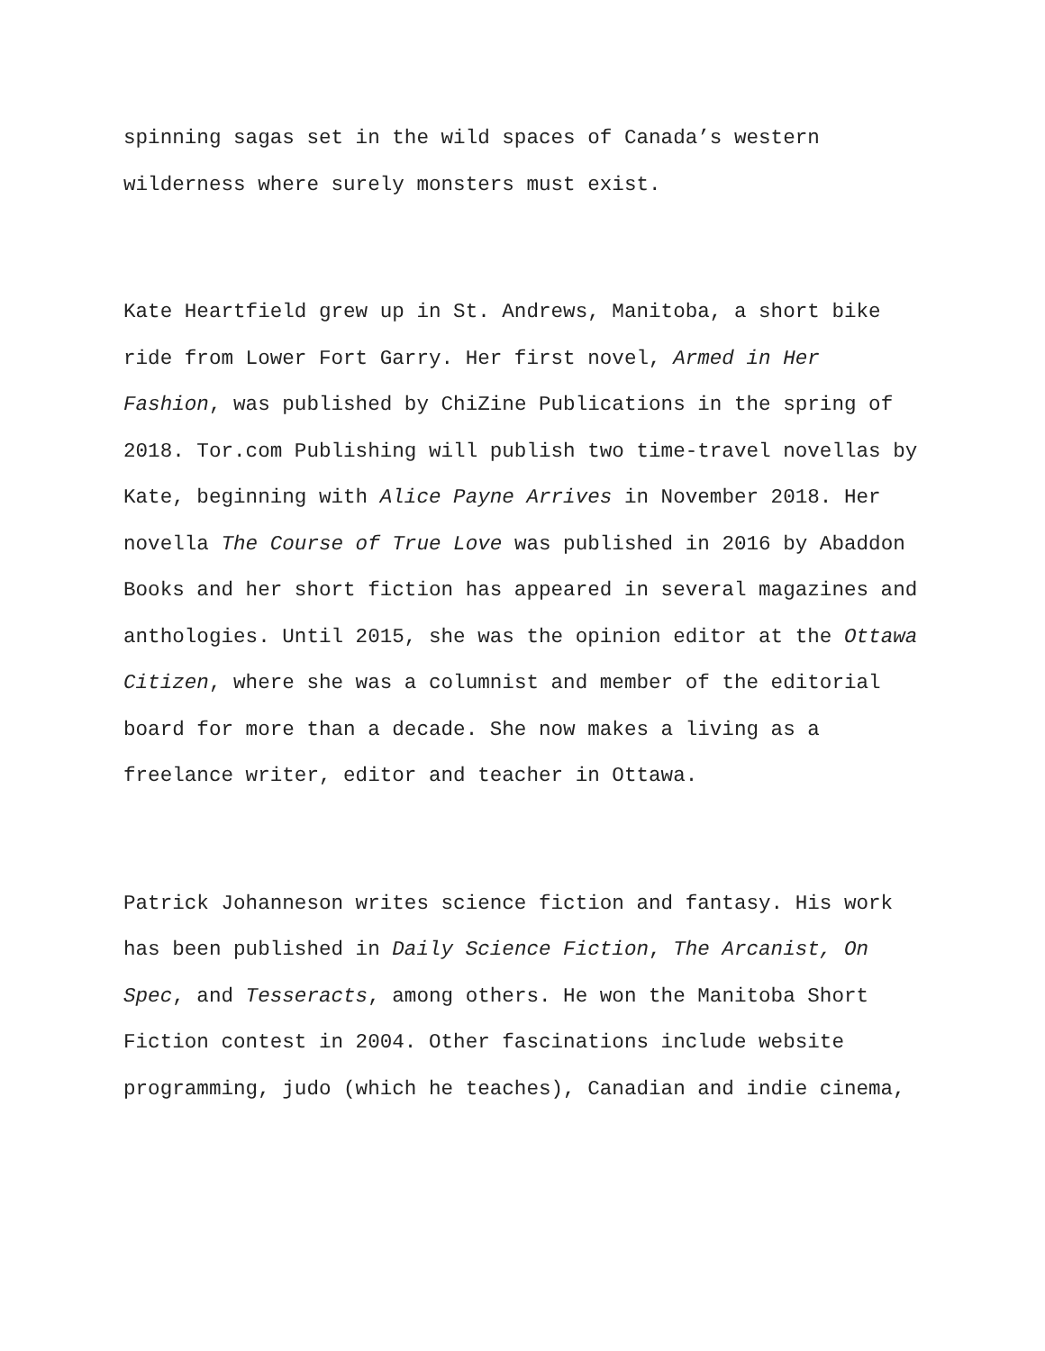spinning sagas set in the wild spaces of Canada’s western wilderness where surely monsters must exist.
Kate Heartfield grew up in St. Andrews, Manitoba, a short bike ride from Lower Fort Garry. Her first novel, Armed in Her Fashion, was published by ChiZine Publications in the spring of 2018. Tor.com Publishing will publish two time-travel novellas by Kate, beginning with Alice Payne Arrives in November 2018. Her novella The Course of True Love was published in 2016 by Abaddon Books and her short fiction has appeared in several magazines and anthologies. Until 2015, she was the opinion editor at the Ottawa Citizen, where she was a columnist and member of the editorial board for more than a decade. She now makes a living as a freelance writer, editor and teacher in Ottawa.
Patrick Johanneson writes science fiction and fantasy. His work has been published in Daily Science Fiction, The Arcanist, On Spec, and Tesseracts, among others. He won the Manitoba Short Fiction contest in 2004. Other fascinations include website programming, judo (which he teaches), Canadian and indie cinema,